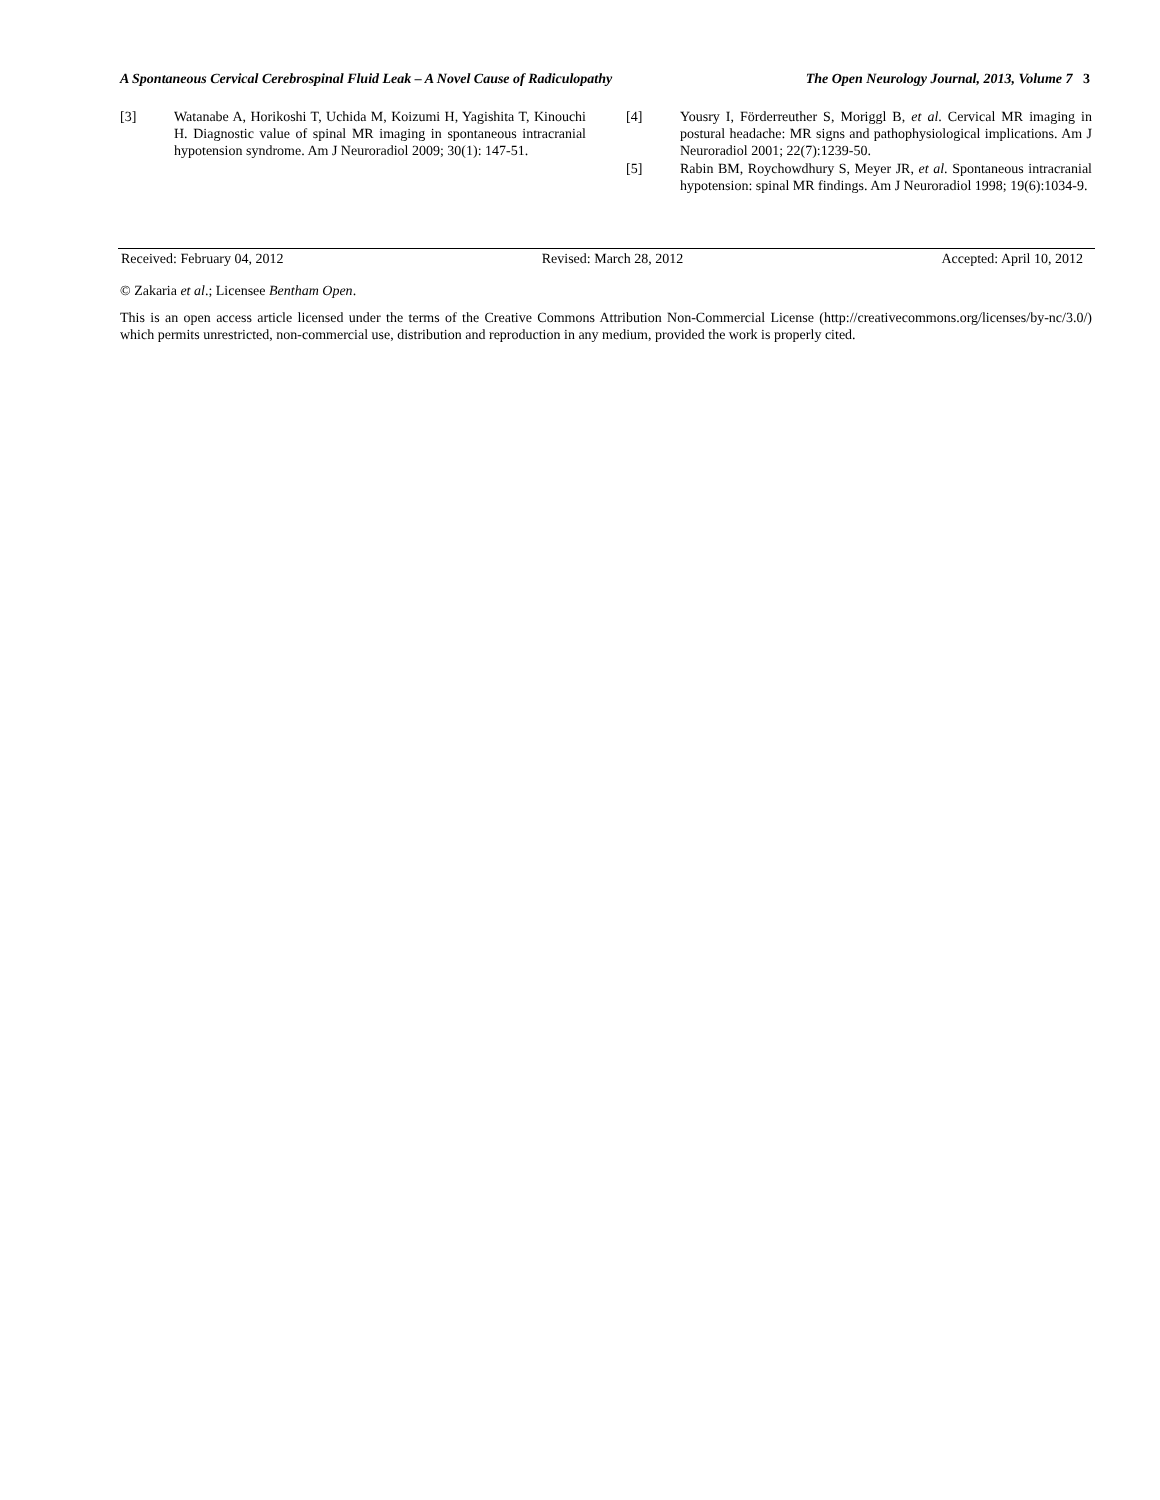A Spontaneous Cervical Cerebrospinal Fluid Leak – A Novel Cause of Radiculopathy The Open Neurology Journal, 2013, Volume 7 3
[3] Watanabe A, Horikoshi T, Uchida M, Koizumi H, Yagishita T, Kinouchi H. Diagnostic value of spinal MR imaging in spontaneous intracranial hypotension syndrome. Am J Neuroradiol 2009; 30(1): 147-51.
[4] Yousry I, Förderreuther S, Moriggl B, et al. Cervical MR imaging in postural headache: MR signs and pathophysiological implications. Am J Neuroradiol 2001; 22(7):1239-50.
[5] Rabin BM, Roychowdhury S, Meyer JR, et al. Spontaneous intracranial hypotension: spinal MR findings. Am J Neuroradiol 1998; 19(6):1034-9.
Received: February 04, 2012 Revised: March 28, 2012 Accepted: April 10, 2012
© Zakaria et al.; Licensee Bentham Open.
This is an open access article licensed under the terms of the Creative Commons Attribution Non-Commercial License (http://creativecommons.org/licenses/by-nc/3.0/) which permits unrestricted, non-commercial use, distribution and reproduction in any medium, provided the work is properly cited.